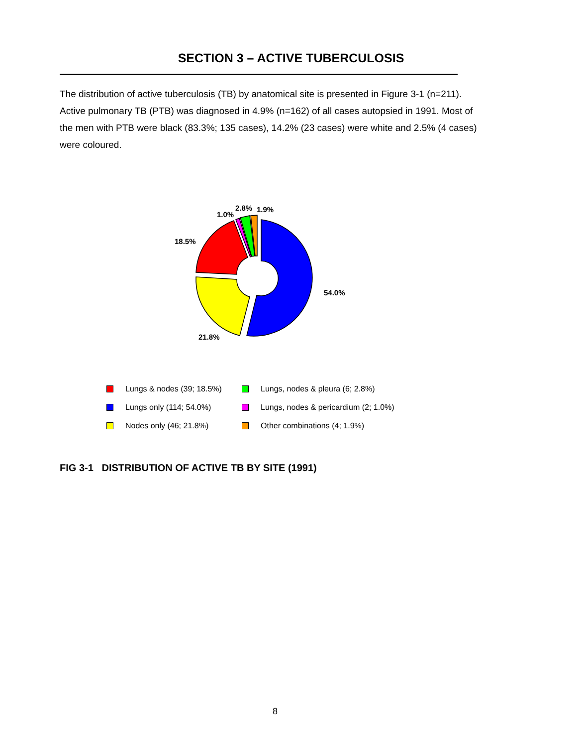SECTION 3 – ACTIVE TUBERCULOSIS
The distribution of active tuberculosis (TB) by anatomical site is presented in Figure 3-1 (n=211). Active pulmonary TB (PTB) was diagnosed in 4.9% (n=162) of all cases autopsied in 1991. Most of the men with PTB were black (83.3%; 135 cases), 14.2% (23 cases) were white and 2.5% (4 cases) were coloured.
54.0%
21.8%
18.5%
1.0%
2.8%
1.9%
Lungs & nodes (39; 18.5%)
Lungs, nodes & pleura (6; 2.8%)
Lungs only (114; 54.0%)
Lungs, nodes & pericardium (2; 1.0%)
Nodes only (46; 21.8%)
Other combinations (4; 1.9%)
FIG 3-1 DISTRIBUTION OF ACTIVE TB BY SITE (1991)
8